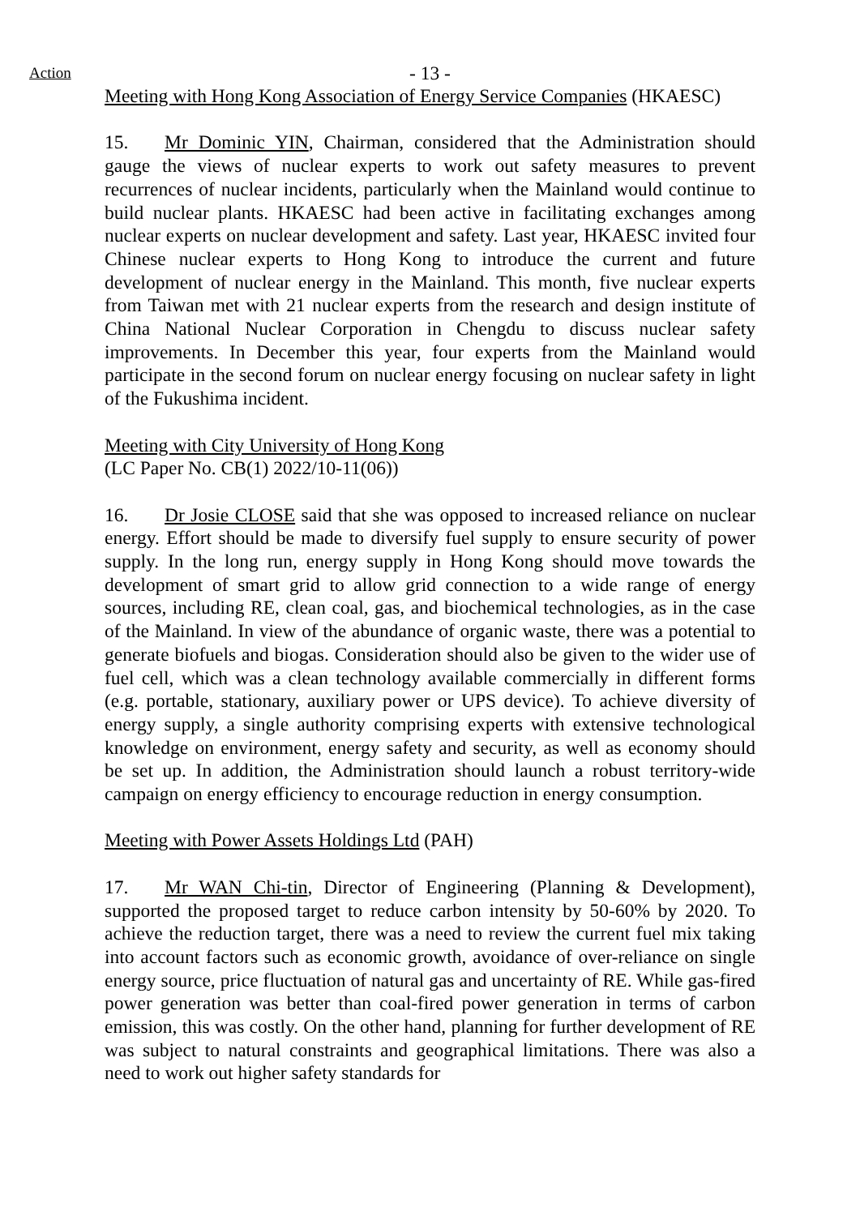Action
- 13 -
Meeting with Hong Kong Association of Energy Service Companies (HKAESC)
15. Mr Dominic YIN, Chairman, considered that the Administration should gauge the views of nuclear experts to work out safety measures to prevent recurrences of nuclear incidents, particularly when the Mainland would continue to build nuclear plants. HKAESC had been active in facilitating exchanges among nuclear experts on nuclear development and safety. Last year, HKAESC invited four Chinese nuclear experts to Hong Kong to introduce the current and future development of nuclear energy in the Mainland. This month, five nuclear experts from Taiwan met with 21 nuclear experts from the research and design institute of China National Nuclear Corporation in Chengdu to discuss nuclear safety improvements. In December this year, four experts from the Mainland would participate in the second forum on nuclear energy focusing on nuclear safety in light of the Fukushima incident.
Meeting with City University of Hong Kong
(LC Paper No. CB(1) 2022/10-11(06))
16. Dr Josie CLOSE said that she was opposed to increased reliance on nuclear energy. Effort should be made to diversify fuel supply to ensure security of power supply. In the long run, energy supply in Hong Kong should move towards the development of smart grid to allow grid connection to a wide range of energy sources, including RE, clean coal, gas, and biochemical technologies, as in the case of the Mainland. In view of the abundance of organic waste, there was a potential to generate biofuels and biogas. Consideration should also be given to the wider use of fuel cell, which was a clean technology available commercially in different forms (e.g. portable, stationary, auxiliary power or UPS device). To achieve diversity of energy supply, a single authority comprising experts with extensive technological knowledge on environment, energy safety and security, as well as economy should be set up. In addition, the Administration should launch a robust territory-wide campaign on energy efficiency to encourage reduction in energy consumption.
Meeting with Power Assets Holdings Ltd (PAH)
17. Mr WAN Chi-tin, Director of Engineering (Planning & Development), supported the proposed target to reduce carbon intensity by 50-60% by 2020. To achieve the reduction target, there was a need to review the current fuel mix taking into account factors such as economic growth, avoidance of over-reliance on single energy source, price fluctuation of natural gas and uncertainty of RE. While gas-fired power generation was better than coal-fired power generation in terms of carbon emission, this was costly. On the other hand, planning for further development of RE was subject to natural constraints and geographical limitations. There was also a need to work out higher safety standards for